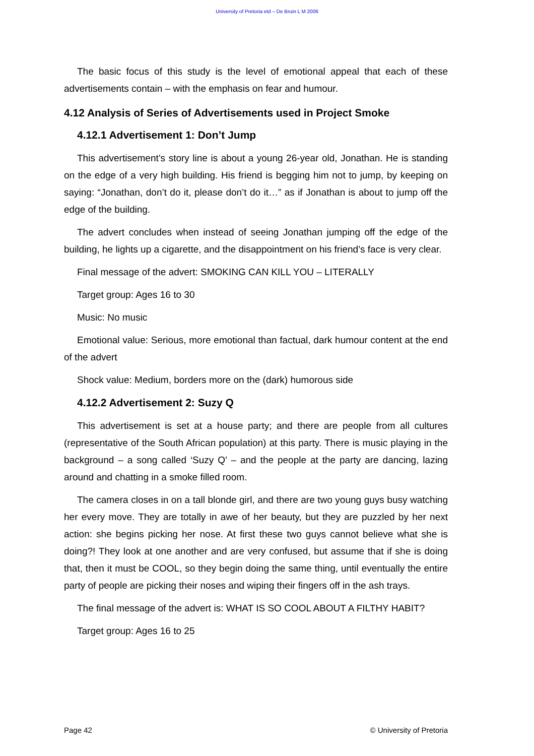University of Pretoria etd – De Bruin L M 2006
The basic focus of this study is the level of emotional appeal that each of these advertisements contain – with the emphasis on fear and humour.
4.12 Analysis of Series of Advertisements used in Project Smoke
4.12.1 Advertisement 1: Don’t Jump
This advertisement’s story line is about a young 26-year old, Jonathan. He is standing on the edge of a very high building. His friend is begging him not to jump, by keeping on saying: “Jonathan, don’t do it, please don’t do it…” as if Jonathan is about to jump off the edge of the building.
The advert concludes when instead of seeing Jonathan jumping off the edge of the building, he lights up a cigarette, and the disappointment on his friend’s face is very clear.
Final message of the advert: SMOKING CAN KILL YOU – LITERALLY
Target group: Ages 16 to 30
Music: No music
Emotional value: Serious, more emotional than factual, dark humour content at the end of the advert
Shock value: Medium, borders more on the (dark) humorous side
4.12.2 Advertisement 2: Suzy Q
This advertisement is set at a house party; and there are people from all cultures (representative of the South African population) at this party. There is music playing in the background – a song called ‘Suzy Q’ – and the people at the party are dancing, lazing around and chatting in a smoke filled room.
The camera closes in on a tall blonde girl, and there are two young guys busy watching her every move. They are totally in awe of her beauty, but they are puzzled by her next action: she begins picking her nose. At first these two guys cannot believe what she is doing?! They look at one another and are very confused, but assume that if she is doing that, then it must be COOL, so they begin doing the same thing, until eventually the entire party of people are picking their noses and wiping their fingers off in the ash trays.
The final message of the advert is: WHAT IS SO COOL ABOUT A FILTHY HABIT?
Target group: Ages 16 to 25
Page 42 © University of Pretoria